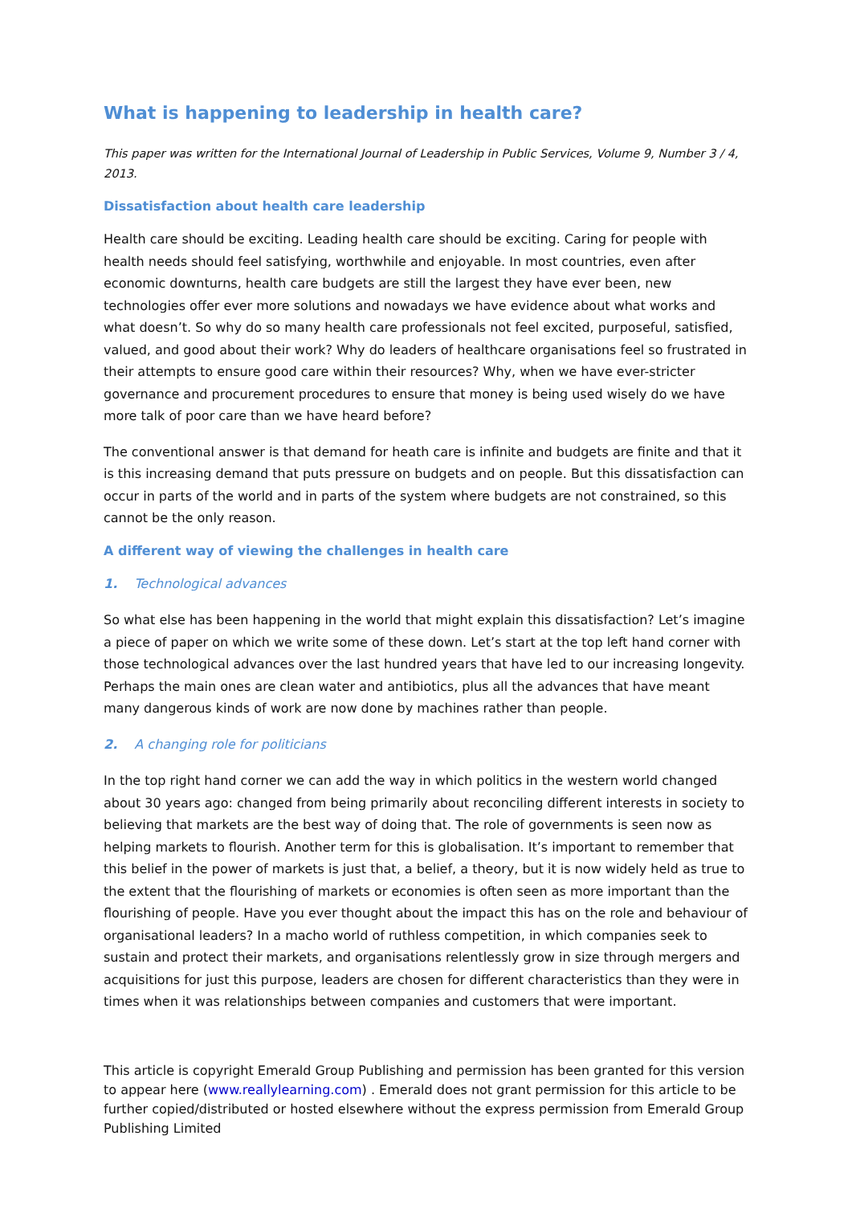What is happening to leadership in health care?
This paper was written for the International Journal of Leadership in Public Services, Volume 9, Number 3 / 4, 2013.
Dissatisfaction about health care leadership
Health care should be exciting. Leading health care should be exciting. Caring for people with health needs should feel satisfying, worthwhile and enjoyable. In most countries, even after economic downturns, health care budgets are still the largest they have ever been, new technologies offer ever more solutions and nowadays we have evidence about what works and what doesn’t. So why do so many health care professionals not feel excited, purposeful, satisfied, valued, and good about their work? Why do leaders of healthcare organisations feel so frustrated in their attempts to ensure good care within their resources? Why, when we have ever-stricter governance and procurement procedures to ensure that money is being used wisely do we have more talk of poor care than we have heard before?
The conventional answer is that demand for heath care is infinite and budgets are finite and that it is this increasing demand that puts pressure on budgets and on people. But this dissatisfaction can occur in parts of the world and in parts of the system where budgets are not constrained, so this cannot be the only reason.
A different way of viewing the challenges in health care
1. Technological advances
So what else has been happening in the world that might explain this dissatisfaction? Let’s imagine a piece of paper on which we write some of these down. Let’s start at the top left hand corner with those technological advances over the last hundred years that have led to our increasing longevity. Perhaps the main ones are clean water and antibiotics, plus all the advances that have meant many dangerous kinds of work are now done by machines rather than people.
2. A changing role for politicians
In the top right hand corner we can add the way in which politics in the western world changed about 30 years ago: changed from being primarily about reconciling different interests in society to believing that markets are the best way of doing that. The role of governments is seen now as helping markets to flourish. Another term for this is globalisation. It’s important to remember that this belief in the power of markets is just that, a belief, a theory, but it is now widely held as true to the extent that the flourishing of markets or economies is often seen as more important than the flourishing of people. Have you ever thought about the impact this has on the role and behaviour of organisational leaders? In a macho world of ruthless competition, in which companies seek to sustain and protect their markets, and organisations relentlessly grow in size through mergers and acquisitions for just this purpose, leaders are chosen for different characteristics than they were in times when it was relationships between companies and customers that were important.
This article is copyright Emerald Group Publishing and permission has been granted for this version to appear here (www.reallylearning.com) . Emerald does not grant permission for this article to be further copied/distributed or hosted elsewhere without the express permission from Emerald Group Publishing Limited